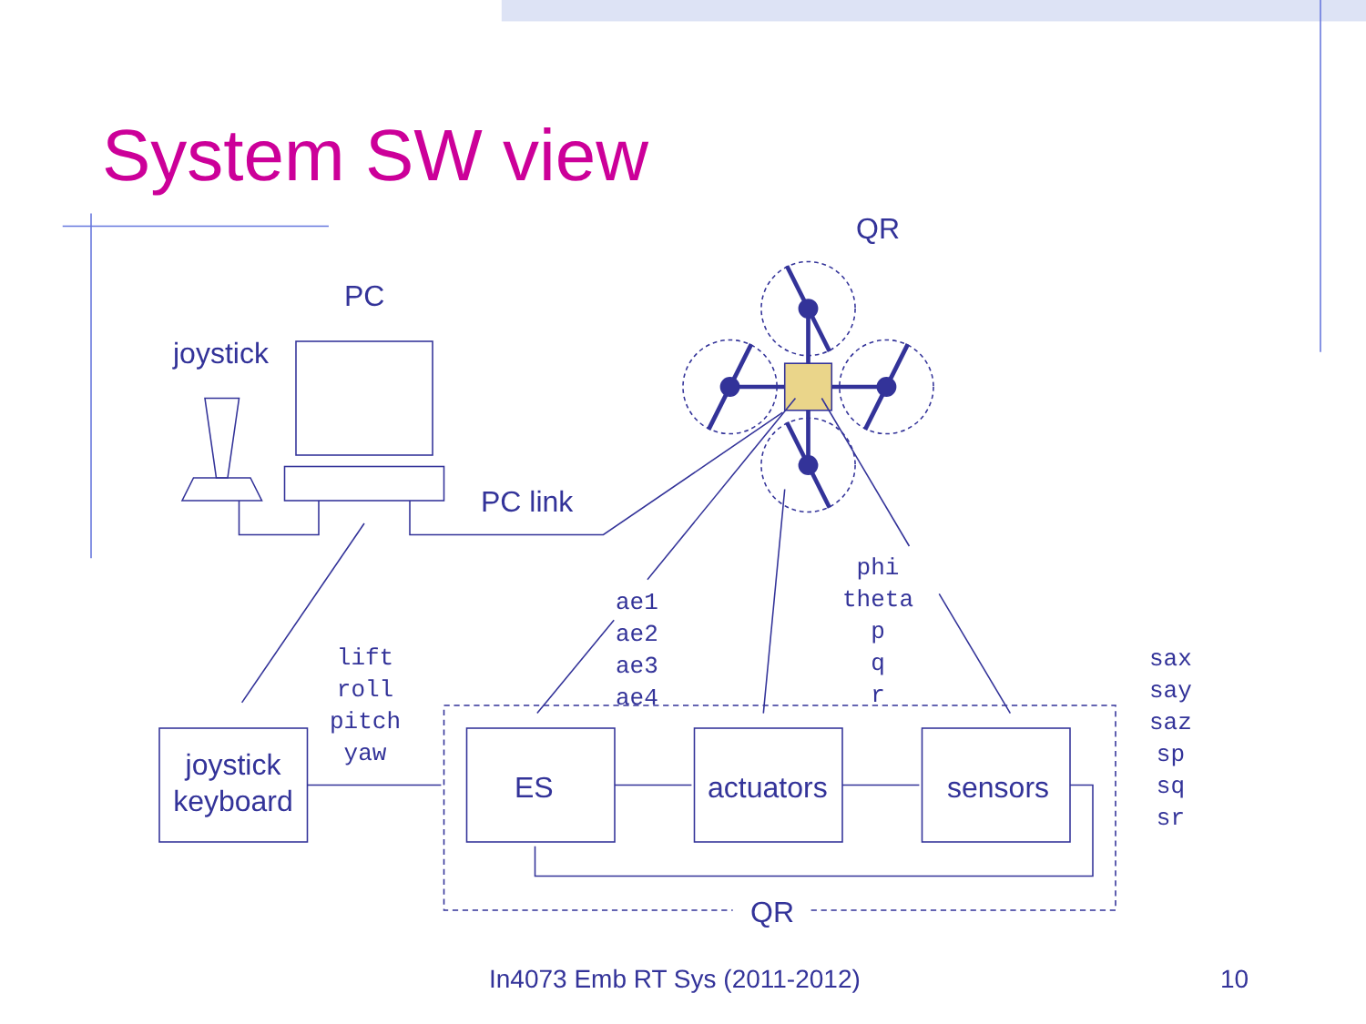System SW view
QR
PC
joystick
PC link
ae1
ae2
ae3
ae4
phi
theta
p
q
r
lift
roll
pitch
yaw
sax
say
saz
sp
sq
sr
joystick
keyboard
ES actuators sensors
QR
In4073 Emb RT Sys (2011-2012) 10